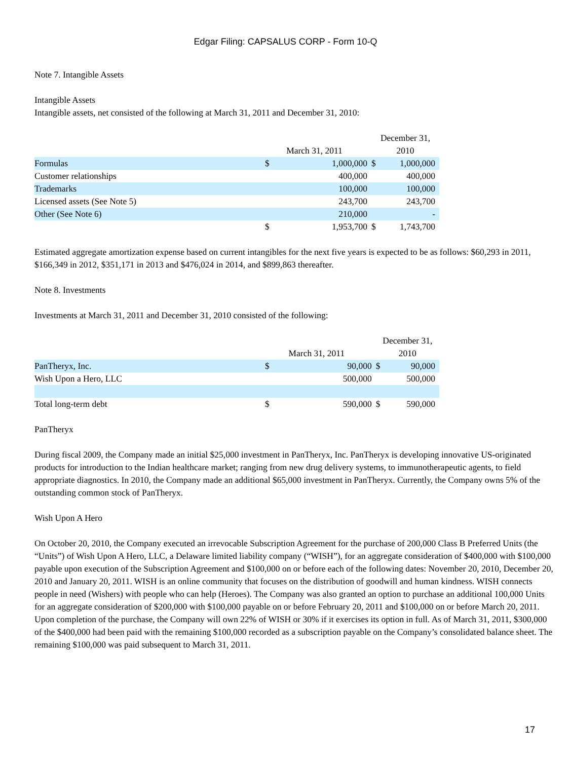Edgar Filing: CAPSALUS CORP - Form 10-Q
Note 7. Intangible Assets
Intangible Assets
Intangible assets, net consisted of the following at March 31, 2011 and December 31, 2010:
| | March 31, 2011 | | December 31, 2010 | |
| Formulas | $ | 1,000,000 | $ | 1,000,000 |
| Customer relationships | | 400,000 | | 400,000 |
| Trademarks | | 100,000 | | 100,000 |
| Licensed assets (See Note 5) | | 243,700 | | 243,700 |
| Other (See Note 6) | | 210,000 | | - |
| | $ | 1,953,700 | $ | 1,743,700 |
Estimated aggregate amortization expense based on current intangibles for the next five years is expected to be as follows: $60,293 in 2011, $166,349 in 2012, $351,171 in 2013 and $476,024 in 2014, and $899,863 thereafter.
Note 8. Investments
Investments at March 31, 2011 and December 31, 2010 consisted of the following:
| | March 31, 2011 | | December 31, 2010 | |
| PanTheryx, Inc. | $ | 90,000 | $ | 90,000 |
| Wish Upon a Hero, LLC | | 500,000 | | 500,000 |
| Total long-term debt | $ | 590,000 | $ | 590,000 |
PanTheryx
During fiscal 2009, the Company made an initial $25,000 investment in PanTheryx, Inc. PanTheryx is developing innovative US-originated products for introduction to the Indian healthcare market; ranging from new drug delivery systems, to immunotherapeutic agents, to field appropriate diagnostics. In 2010, the Company made an additional $65,000 investment in PanTheryx. Currently, the Company owns 5% of the outstanding common stock of PanTheryx.
Wish Upon A Hero
On October 20, 2010, the Company executed an irrevocable Subscription Agreement for the purchase of 200,000 Class B Preferred Units (the “Units”) of Wish Upon A Hero, LLC, a Delaware limited liability company (“WISH”), for an aggregate consideration of $400,000 with $100,000 payable upon execution of the Subscription Agreement and $100,000 on or before each of the following dates: November 20, 2010, December 20, 2010 and January 20, 2011. WISH is an online community that focuses on the distribution of goodwill and human kindness. WISH connects people in need (Wishers) with people who can help (Heroes). The Company was also granted an option to purchase an additional 100,000 Units for an aggregate consideration of $200,000 with $100,000 payable on or before February 20, 2011 and $100,000 on or before March 20, 2011. Upon completion of the purchase, the Company will own 22% of WISH or 30% if it exercises its option in full. As of March 31, 2011, $300,000 of the $400,000 had been paid with the remaining $100,000 recorded as a subscription payable on the Company’s consolidated balance sheet. The remaining $100,000 was paid subsequent to March 31, 2011.
17